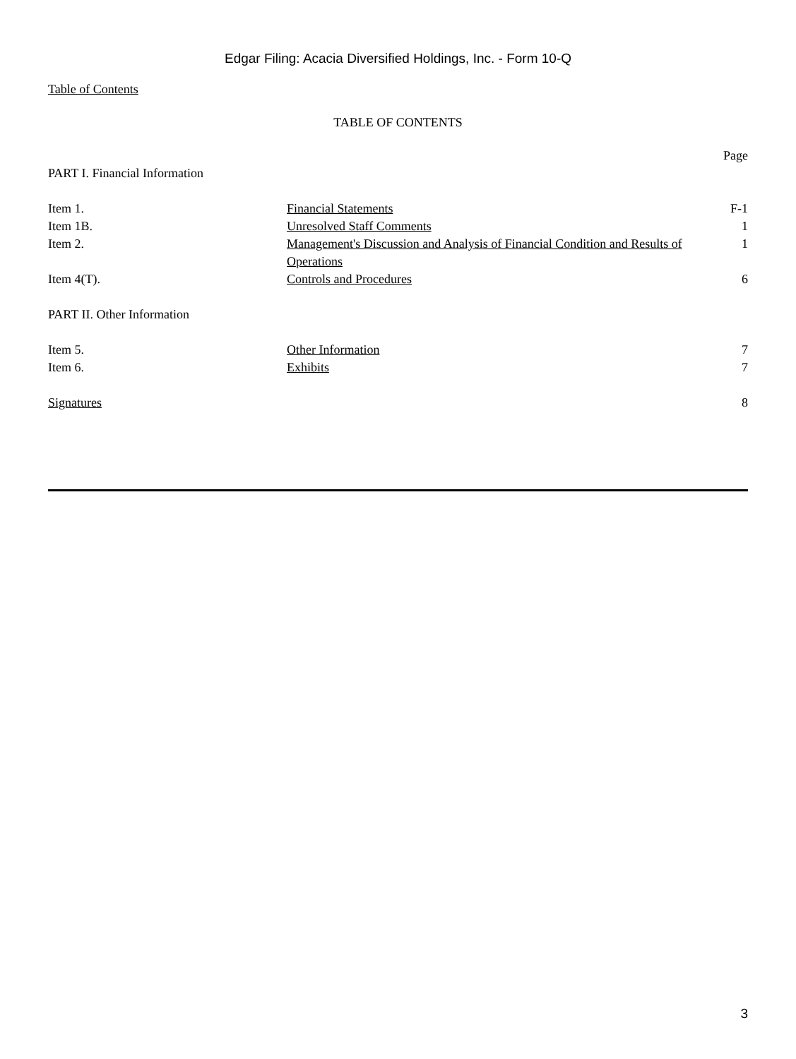Edgar Filing: Acacia Diversified Holdings, Inc. - Form 10-Q
Table of Contents
TABLE OF CONTENTS
| | | Page |
| PART I. Financial Information | | |
| Item 1. | Financial Statements | F-1 |
| Item 1B. | Unresolved Staff Comments | 1 |
| Item 2. | Management's Discussion and Analysis of Financial Condition and Results of Operations | 1 |
| Item 4(T). | Controls and Procedures | 6 |
| PART II. Other Information | | |
| Item 5. | Other Information | 7 |
| Item 6. | Exhibits | 7 |
| Signatures | | 8 |
3